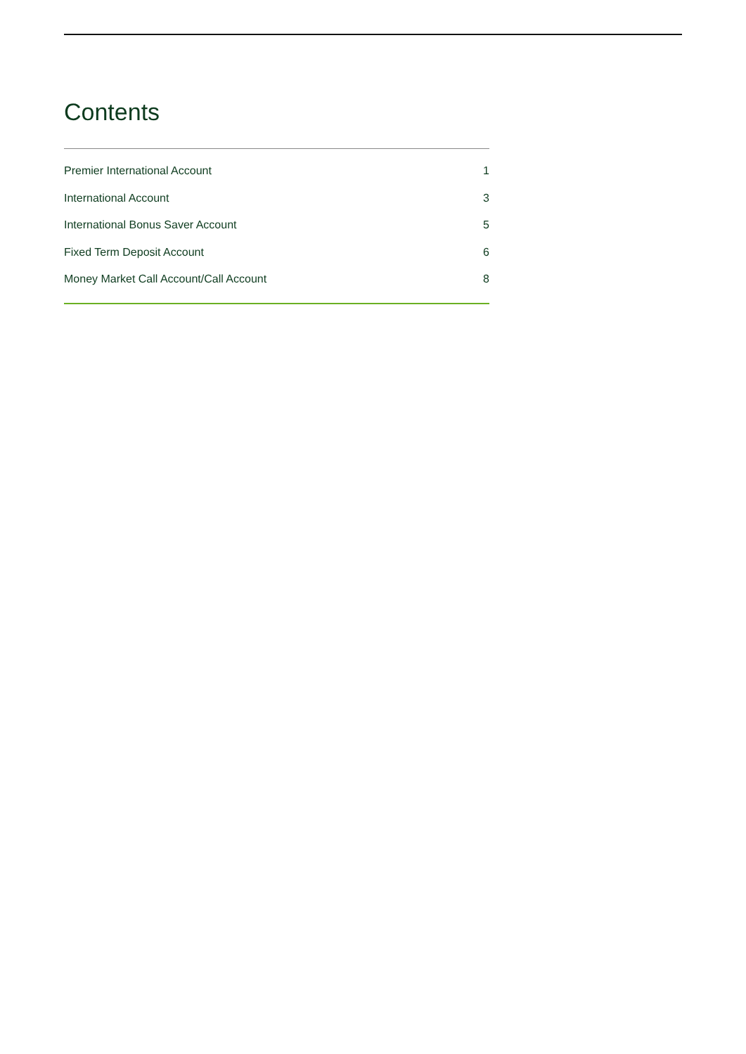Contents
Premier International Account 1
International Account 3
International Bonus Saver Account 5
Fixed Term Deposit Account 6
Money Market Call Account/Call Account 8